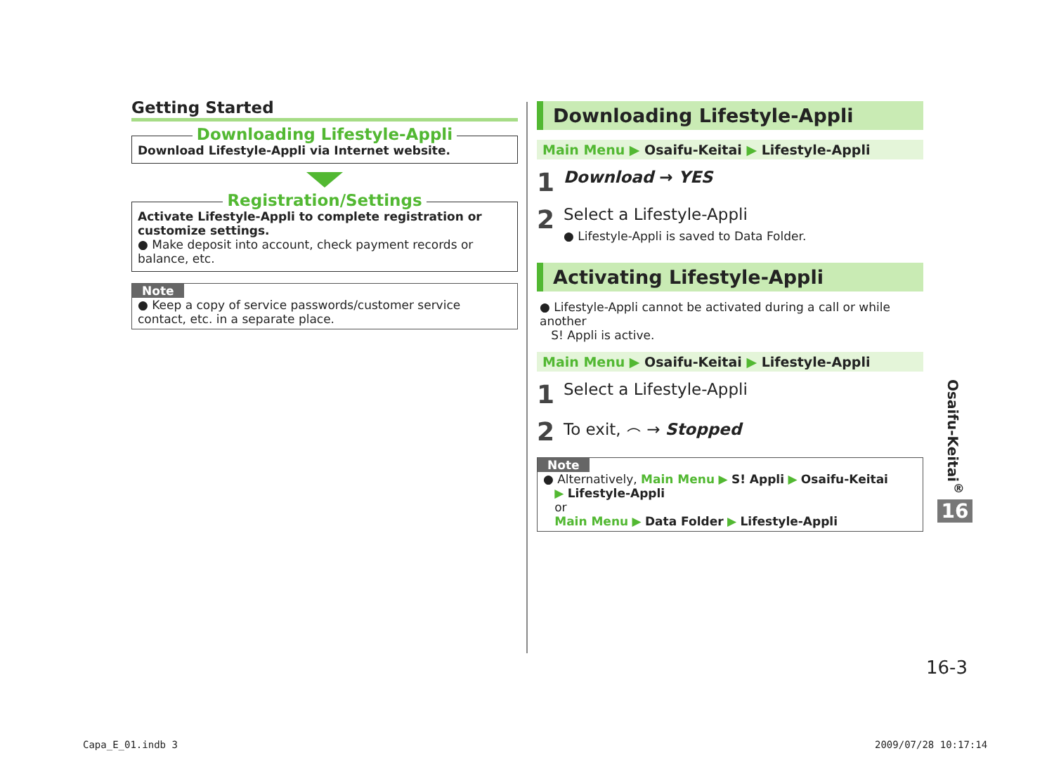Getting Started
Downloading Lifestyle-Appli
Download Lifestyle-Appli via Internet website.
Registration/Settings
Activate Lifestyle-Appli to complete registration or customize settings.
● Make deposit into account, check payment records or balance, etc.
Note
● Keep a copy of service passwords/customer service contact, etc. in a separate place.
Downloading Lifestyle-Appli
Main Menu ▶ Osaifu-Keitai ▶ Lifestyle-Appli
1 Download → YES
2
Select a Lifestyle-Appli
● Lifestyle-Appli is saved to Data Folder.
Activating Lifestyle-Appli
● Lifestyle-Appli cannot be activated during a call or while another
S! Appli is active.
Main Menu ▶ Osaifu-Keitai ▶ Lifestyle-Appli
1
Select a Lifestyle-Appli
2
To exit, ⌢ → Stopped
Note
● Alternatively, Main Menu ▶ S! Appli ▶ Osaifu-Keitai
▶ Lifestyle-Appli
or
Main Menu ▶ Data Folder ▶ Lifestyle-Appli
Osaifu-Keitai<sup>®</sup>
16
16-3
Capa_E_01.indb 3 2009/07/28 10:17:14